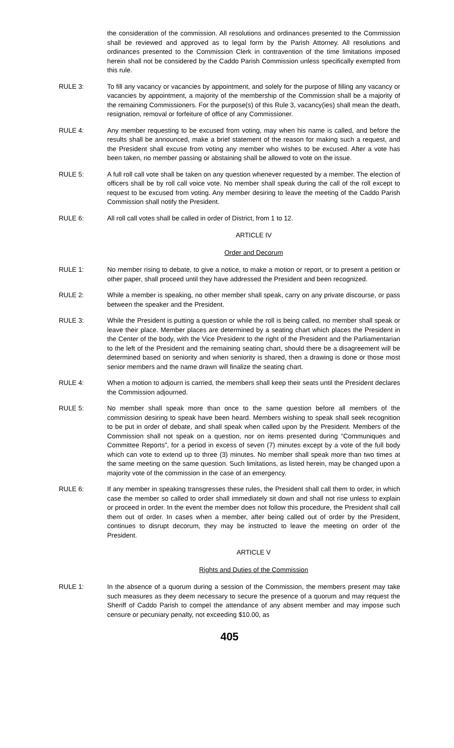the consideration of the commission. All resolutions and ordinances presented to the Commission shall be reviewed and approved as to legal form by the Parish Attorney. All resolutions and ordinances presented to the Commission Clerk in contravention of the time limitations imposed herein shall not be considered by the Caddo Parish Commission unless specifically exempted from this rule.
RULE 3: To fill any vacancy or vacancies by appointment, and solely for the purpose of filling any vacancy or vacancies by appointment, a majority of the membership of the Commission shall be a majority of the remaining Commissioners. For the purpose(s) of this Rule 3, vacancy(ies) shall mean the death, resignation, removal or forfeiture of office of any Commissioner.
RULE 4: Any member requesting to be excused from voting, may when his name is called, and before the results shall be announced, make a brief statement of the reason for making such a request, and the President shall excuse from voting any member who wishes to be excused. After a vote has been taken, no member passing or abstaining shall be allowed to vote on the issue.
RULE 5: A full roll call vote shall be taken on any question whenever requested by a member. The election of officers shall be by roll call voice vote. No member shall speak during the call of the roll except to request to be excused from voting. Any member desiring to leave the meeting of the Caddo Parish Commission shall notify the President.
RULE 6: All roll call votes shall be called in order of District, from 1 to 12.
ARTICLE IV
Order and Decorum
RULE 1: No member rising to debate, to give a notice, to make a motion or report, or to present a petition or other paper, shall proceed until they have addressed the President and been recognized.
RULE 2: While a member is speaking, no other member shall speak, carry on any private discourse, or pass between the speaker and the President.
RULE 3: While the President is putting a question or while the roll is being called, no member shall speak or leave their place. Member places are determined by a seating chart which places the President in the Center of the body, with the Vice President to the right of the President and the Parliamentarian to the left of the President and the remaining seating chart, should there be a disagreement will be determined based on seniority and when seniority is shared, then a drawing is done or those most senior members and the name drawn will finalize the seating chart.
RULE 4: When a motion to adjourn is carried, the members shall keep their seats until the President declares the Commission adjourned.
RULE 5: No member shall speak more than once to the same question before all members of the commission desiring to speak have been heard. Members wishing to speak shall seek recognition to be put in order of debate, and shall speak when called upon by the President. Members of the Commission shall not speak on a question, nor on items presented during “Communiques and Committee Reports”, for a period in excess of seven (7) minutes except by a vote of the full body which can vote to extend up to three (3) minutes. No member shall speak more than two times at the same meeting on the same question. Such limitations, as listed herein, may be changed upon a majority vote of the commission in the case of an emergency.
RULE 6: If any member in speaking transgresses these rules, the President shall call them to order, in which case the member so called to order shall immediately sit down and shall not rise unless to explain or proceed in order. In the event the member does not follow this procedure, the President shall call them out of order. In cases when a member, after being called out of order by the President, continues to disrupt decorum, they may be instructed to leave the meeting on order of the President.
ARTICLE V
Rights and Duties of the Commission
RULE 1: In the absence of a quorum during a session of the Commission, the members present may take such measures as they deem necessary to secure the presence of a quorum and may request the Sheriff of Caddo Parish to compel the attendance of any absent member and may impose such censure or pecuniary penalty, not exceeding $10.00, as
405